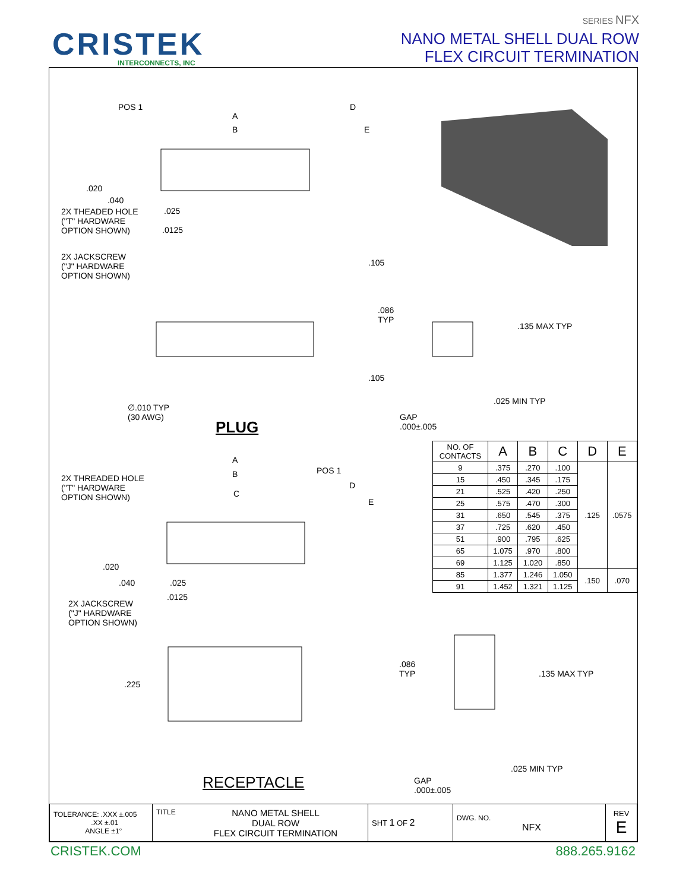CRISTEK
INTERCONNECTS, INC
SERIES NFX
NANO METAL SHELL DUAL ROW
FLEX CIRCUIT TERMINATION
POS 1
A
B
D
E
.020
.040
2X THEADED HOLE
("T" HARDWARE
OPTION SHOWN)
.025
.0125
2X JACKSCREW
("J" HARDWARE
OPTION SHOWN)
.105
.086
TYP
.135 MAX TYP
.105
.025 MIN TYP
∅.010 TYP
(30 AWG) GAP
.000±.005 PLUG
A
B POS 1
2X THREADED HOLE
("T" HARDWARE
OPTION SHOWN)
D
C
E
.020
.040 .025
.0125
2X JACKSCREW
("J" HARDWARE
OPTION SHOWN)
.086
TYP .135 MAX TYP
.225
.025 MIN TYP
RECEPTACLE GAP
.000±.005
| NO. OF CONTACTS | A | B | C | D | E |
| 9 | .375 | .270 | .100 | .125 | .0575 |
| 15 | .450 | .345 | .175 | | |
| 21 | .525 | .420 | .250 | | |
| 25 | .575 | .470 | .300 | | |
| 31 | .650 | .545 | .375 | | |
| 37 | .725 | .620 | .450 | | |
| 51 | .900 | .795 | .625 | | |
| 65 | 1.075 | .970 | .800 | | |
| 69 | 1.125 | 1.020 | .850 | | |
| 85 | 1.377 | 1.246 | 1.050 | .150 | .070 |
| 91 | 1.452 | 1.321 | 1.125 | | |
| TOLERANCE: .XXX ±.005 .XX ±.01 ANGLE ±1° | TITLE NANO METAL SHELL DUAL ROW FLEX CIRCUIT TERMINATION | SHT 1 OF 2 | DWG. NO. NFX | REV E |
CRISTEK.COM 888.265.9162